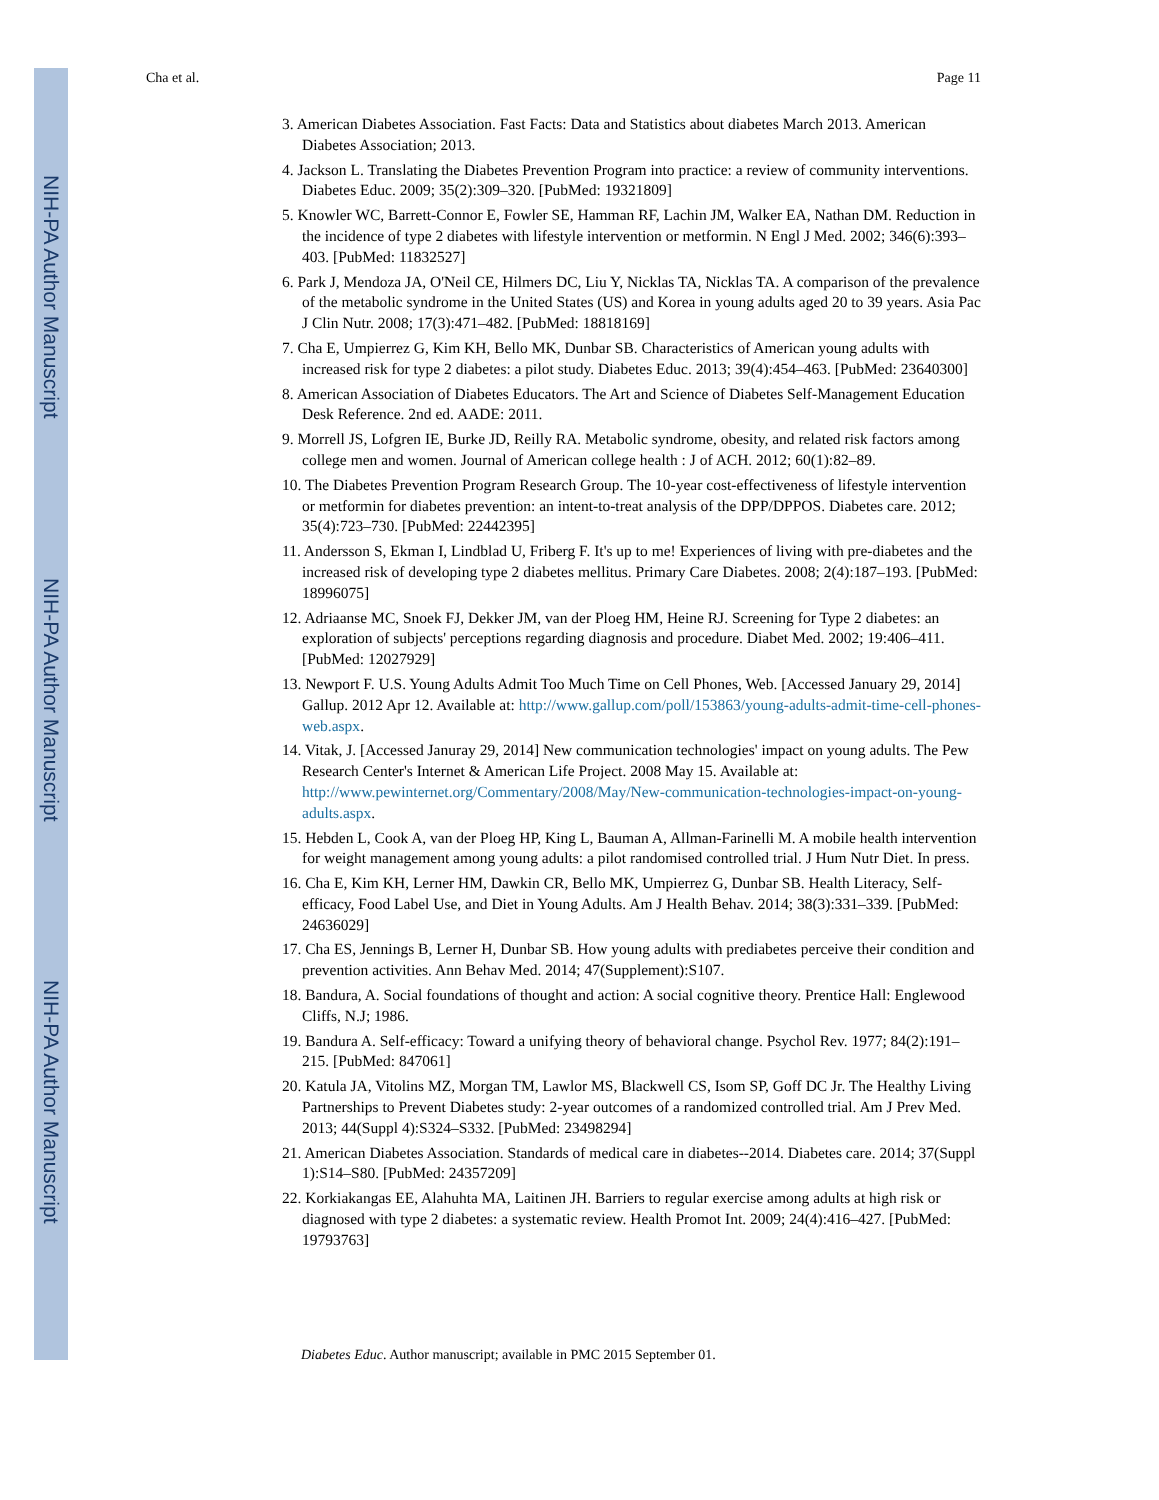NIH-PA Author Manuscript
NIH-PA Author Manuscript
NIH-PA Author Manuscript
Cha et al. Page 11
3. American Diabetes Association. Fast Facts: Data and Statistics about diabetes March 2013. American Diabetes Association; 2013.
4. Jackson L. Translating the Diabetes Prevention Program into practice: a review of community interventions. Diabetes Educ. 2009; 35(2):309–320. [PubMed: 19321809]
5. Knowler WC, Barrett-Connor E, Fowler SE, Hamman RF, Lachin JM, Walker EA, Nathan DM. Reduction in the incidence of type 2 diabetes with lifestyle intervention or metformin. N Engl J Med. 2002; 346(6):393–403. [PubMed: 11832527]
6. Park J, Mendoza JA, O'Neil CE, Hilmers DC, Liu Y, Nicklas TA, Nicklas TA. A comparison of the prevalence of the metabolic syndrome in the United States (US) and Korea in young adults aged 20 to 39 years. Asia Pac J Clin Nutr. 2008; 17(3):471–482. [PubMed: 18818169]
7. Cha E, Umpierrez G, Kim KH, Bello MK, Dunbar SB. Characteristics of American young adults with increased risk for type 2 diabetes: a pilot study. Diabetes Educ. 2013; 39(4):454–463. [PubMed: 23640300]
8. American Association of Diabetes Educators. The Art and Science of Diabetes Self-Management Education Desk Reference. 2nd ed. AADE: 2011.
9. Morrell JS, Lofgren IE, Burke JD, Reilly RA. Metabolic syndrome, obesity, and related risk factors among college men and women. Journal of American college health : J of ACH. 2012; 60(1):82–89.
10. The Diabetes Prevention Program Research Group. The 10-year cost-effectiveness of lifestyle intervention or metformin for diabetes prevention: an intent-to-treat analysis of the DPP/DPPOS. Diabetes care. 2012; 35(4):723–730. [PubMed: 22442395]
11. Andersson S, Ekman I, Lindblad U, Friberg F. It's up to me! Experiences of living with pre-diabetes and the increased risk of developing type 2 diabetes mellitus. Primary Care Diabetes. 2008; 2(4):187–193. [PubMed: 18996075]
12. Adriaanse MC, Snoek FJ, Dekker JM, van der Ploeg HM, Heine RJ. Screening for Type 2 diabetes: an exploration of subjects' perceptions regarding diagnosis and procedure. Diabet Med. 2002; 19:406–411. [PubMed: 12027929]
13. Newport F. U.S. Young Adults Admit Too Much Time on Cell Phones, Web. [Accessed January 29, 2014] Gallup. 2012 Apr 12. Available at: http://www.gallup.com/poll/153863/young-adults-admit-time-cell-phones-web.aspx.
14. Vitak, J. [Accessed Januray 29, 2014] New communication technologies' impact on young adults. The Pew Research Center's Internet & American Life Project. 2008 May 15. Available at: http://www.pewinternet.org/Commentary/2008/May/New-communication-technologies-impact-on-young-adults.aspx.
15. Hebden L, Cook A, van der Ploeg HP, King L, Bauman A, Allman-Farinelli M. A mobile health intervention for weight management among young adults: a pilot randomised controlled trial. J Hum Nutr Diet. In press.
16. Cha E, Kim KH, Lerner HM, Dawkin CR, Bello MK, Umpierrez G, Dunbar SB. Health Literacy, Self-efficacy, Food Label Use, and Diet in Young Adults. Am J Health Behav. 2014; 38(3):331–339. [PubMed: 24636029]
17. Cha ES, Jennings B, Lerner H, Dunbar SB. How young adults with prediabetes perceive their condition and prevention activities. Ann Behav Med. 2014; 47(Supplement):S107.
18. Bandura, A. Social foundations of thought and action: A social cognitive theory. Prentice Hall: Englewood Cliffs, N.J; 1986.
19. Bandura A. Self-efficacy: Toward a unifying theory of behavioral change. Psychol Rev. 1977; 84(2):191–215. [PubMed: 847061]
20. Katula JA, Vitolins MZ, Morgan TM, Lawlor MS, Blackwell CS, Isom SP, Goff DC Jr. The Healthy Living Partnerships to Prevent Diabetes study: 2-year outcomes of a randomized controlled trial. Am J Prev Med. 2013; 44(Suppl 4):S324–S332. [PubMed: 23498294]
21. American Diabetes Association. Standards of medical care in diabetes--2014. Diabetes care. 2014; 37(Suppl 1):S14–S80. [PubMed: 24357209]
22. Korkiakangas EE, Alahuhta MA, Laitinen JH. Barriers to regular exercise among adults at high risk or diagnosed with type 2 diabetes: a systematic review. Health Promot Int. 2009; 24(4):416–427. [PubMed: 19793763]
Diabetes Educ. Author manuscript; available in PMC 2015 September 01.